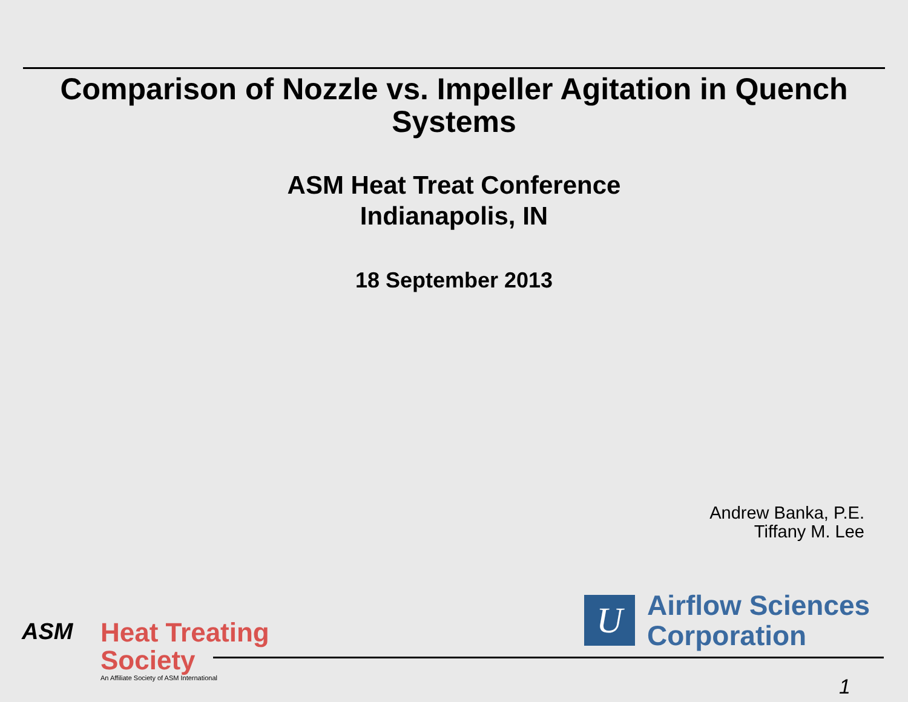Comparison of Nozzle vs. Impeller Agitation in Quench
Systems
ASM Heat Treat Conference
Indianapolis, IN
18 September 2013
Andrew Banka, P.E.
Tiffany M. Lee
U
Airflow Sciences
Corporation
ASM
Heat Treating
Society
An Affiliate Society of ASM International
1